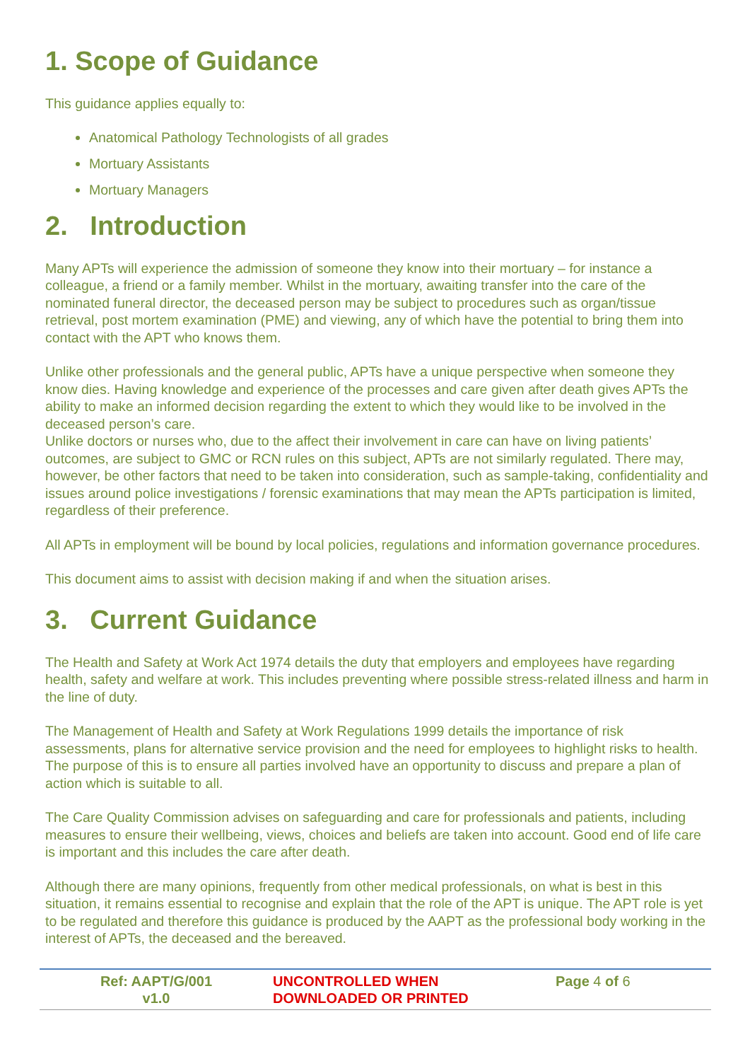1. Scope of Guidance
This guidance applies equally to:
Anatomical Pathology Technologists of all grades
Mortuary Assistants
Mortuary Managers
2. Introduction
Many APTs will experience the admission of someone they know into their mortuary – for instance a colleague, a friend or a family member. Whilst in the mortuary, awaiting transfer into the care of the nominated funeral director, the deceased person may be subject to procedures such as organ/tissue retrieval, post mortem examination (PME) and viewing, any of which have the potential to bring them into contact with the APT who knows them.
Unlike other professionals and the general public, APTs have a unique perspective when someone they know dies. Having knowledge and experience of the processes and care given after death gives APTs the ability to make an informed decision regarding the extent to which they would like to be involved in the deceased person’s care.
Unlike doctors or nurses who, due to the affect their involvement in care can have on living patients’ outcomes, are subject to GMC or RCN rules on this subject, APTs are not similarly regulated. There may, however, be other factors that need to be taken into consideration, such as sample-taking, confidentiality and issues around police investigations / forensic examinations that may mean the APTs participation is limited, regardless of their preference.
All APTs in employment will be bound by local policies, regulations and information governance procedures.
This document aims to assist with decision making if and when the situation arises.
3. Current Guidance
The Health and Safety at Work Act 1974 details the duty that employers and employees have regarding health, safety and welfare at work. This includes preventing where possible stress-related illness and harm in the line of duty.
The Management of Health and Safety at Work Regulations 1999 details the importance of risk assessments, plans for alternative service provision and the need for employees to highlight risks to health. The purpose of this is to ensure all parties involved have an opportunity to discuss and prepare a plan of action which is suitable to all.
The Care Quality Commission advises on safeguarding and care for professionals and patients, including measures to ensure their wellbeing, views, choices and beliefs are taken into account. Good end of life care is important and this includes the care after death.
Although there are many opinions, frequently from other medical professionals, on what is best in this situation, it remains essential to recognise and explain that the role of the APT is unique. The APT role is yet to be regulated and therefore this guidance is produced by the AAPT as the professional body working in the interest of APTs, the deceased and the bereaved.
| Ref: AAPT/G/001 v1.0 | UNCONTROLLED WHEN DOWNLOADED OR PRINTED | Page 4 of 6 |